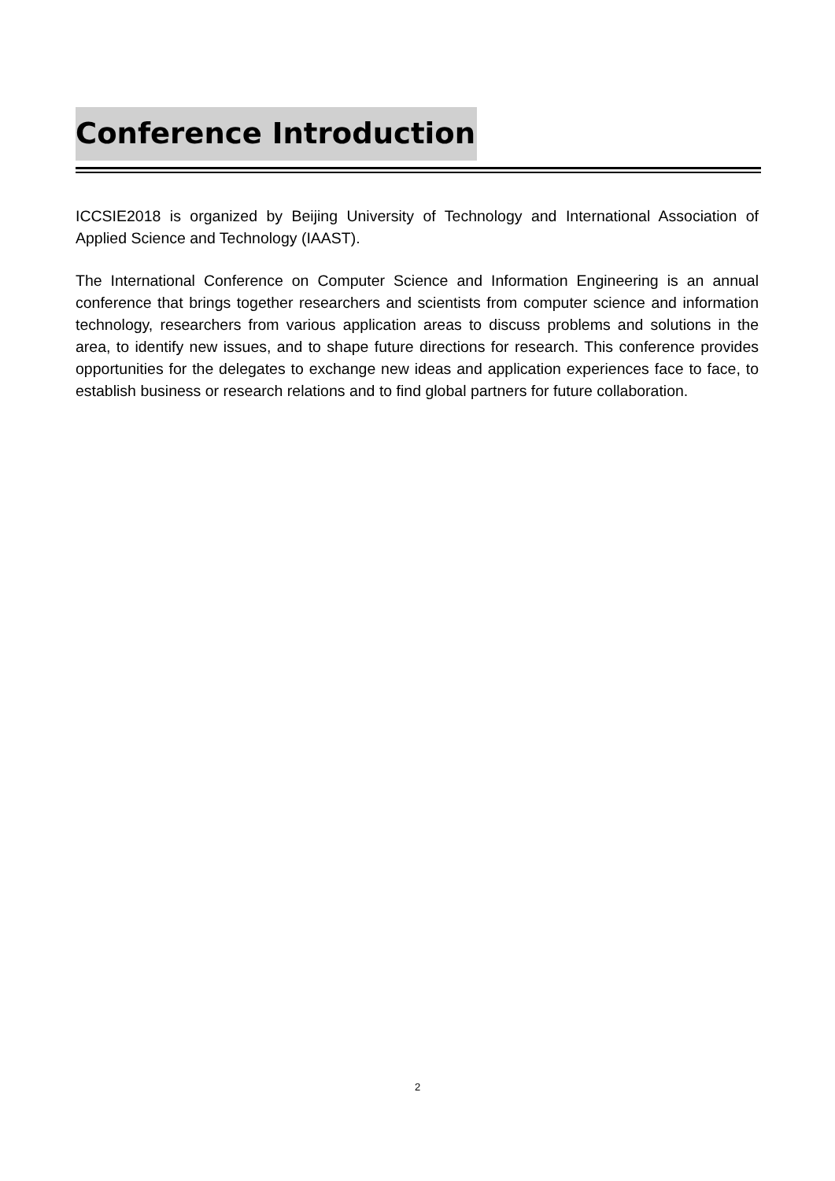Conference Introduction
ICCSIE2018 is organized by Beijing University of Technology and International Association of Applied Science and Technology (IAAST).
The International Conference on Computer Science and Information Engineering is an annual conference that brings together researchers and scientists from computer science and information technology, researchers from various application areas to discuss problems and solutions in the area, to identify new issues, and to shape future directions for research. This conference provides opportunities for the delegates to exchange new ideas and application experiences face to face, to establish business or research relations and to find global partners for future collaboration.
2